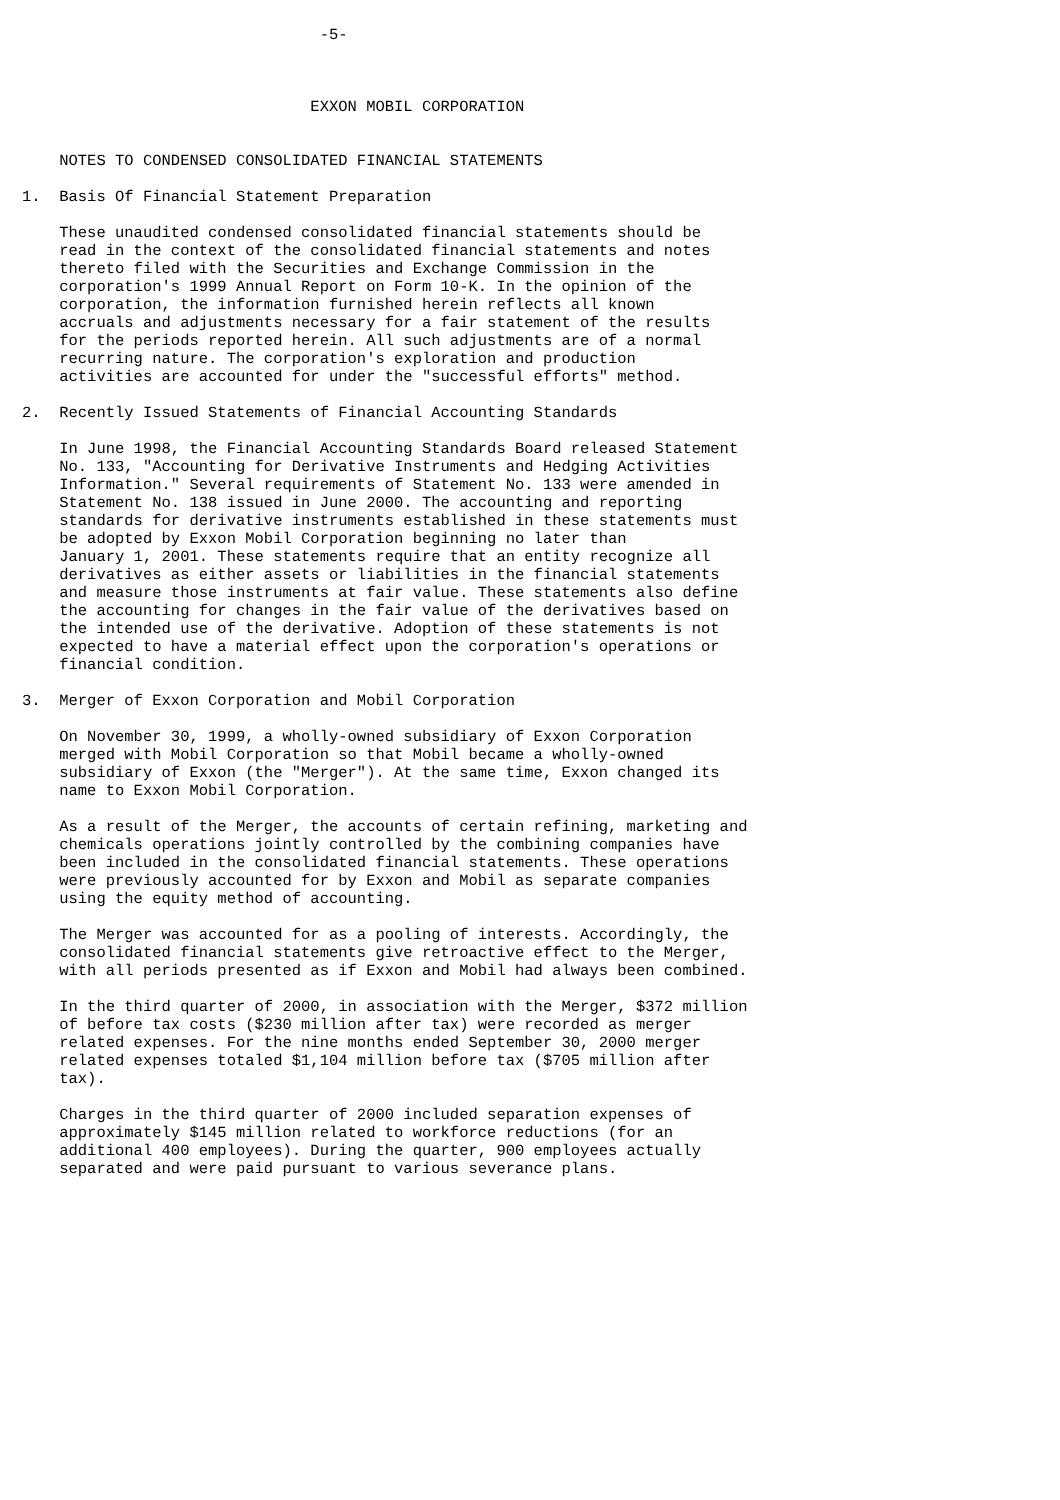-5-



                               EXXON MOBIL CORPORATION


    NOTES TO CONDENSED CONSOLIDATED FINANCIAL STATEMENTS

1.  Basis Of Financial Statement Preparation

    These unaudited condensed consolidated financial statements should be
    read in the context of the consolidated financial statements and notes
    thereto filed with the Securities and Exchange Commission in the
    corporation's 1999 Annual Report on Form 10-K. In the opinion of the
    corporation, the information furnished herein reflects all known
    accruals and adjustments necessary for a fair statement of the results
    for the periods reported herein. All such adjustments are of a normal
    recurring nature. The corporation's exploration and production
    activities are accounted for under the "successful efforts" method.

2.  Recently Issued Statements of Financial Accounting Standards

    In June 1998, the Financial Accounting Standards Board released Statement
    No. 133, "Accounting for Derivative Instruments and Hedging Activities
    Information." Several requirements of Statement No. 133 were amended in
    Statement No. 138 issued in June 2000. The accounting and reporting
    standards for derivative instruments established in these statements must
    be adopted by Exxon Mobil Corporation beginning no later than
    January 1, 2001. These statements require that an entity recognize all
    derivatives as either assets or liabilities in the financial statements
    and measure those instruments at fair value. These statements also define
    the accounting for changes in the fair value of the derivatives based on
    the intended use of the derivative. Adoption of these statements is not
    expected to have a material effect upon the corporation's operations or
    financial condition.

3.  Merger of Exxon Corporation and Mobil Corporation

    On November 30, 1999, a wholly-owned subsidiary of Exxon Corporation
    merged with Mobil Corporation so that Mobil became a wholly-owned
    subsidiary of Exxon (the "Merger"). At the same time, Exxon changed its
    name to Exxon Mobil Corporation.

    As a result of the Merger, the accounts of certain refining, marketing and
    chemicals operations jointly controlled by the combining companies have
    been included in the consolidated financial statements. These operations
    were previously accounted for by Exxon and Mobil as separate companies
    using the equity method of accounting.

    The Merger was accounted for as a pooling of interests. Accordingly, the
    consolidated financial statements give retroactive effect to the Merger,
    with all periods presented as if Exxon and Mobil had always been combined.

    In the third quarter of 2000, in association with the Merger, $372 million
    of before tax costs ($230 million after tax) were recorded as merger
    related expenses. For the nine months ended September 30, 2000 merger
    related expenses totaled $1,104 million before tax ($705 million after
    tax).

    Charges in the third quarter of 2000 included separation expenses of
    approximately $145 million related to workforce reductions (for an
    additional 400 employees). During the quarter, 900 employees actually
    separated and were paid pursuant to various severance plans.